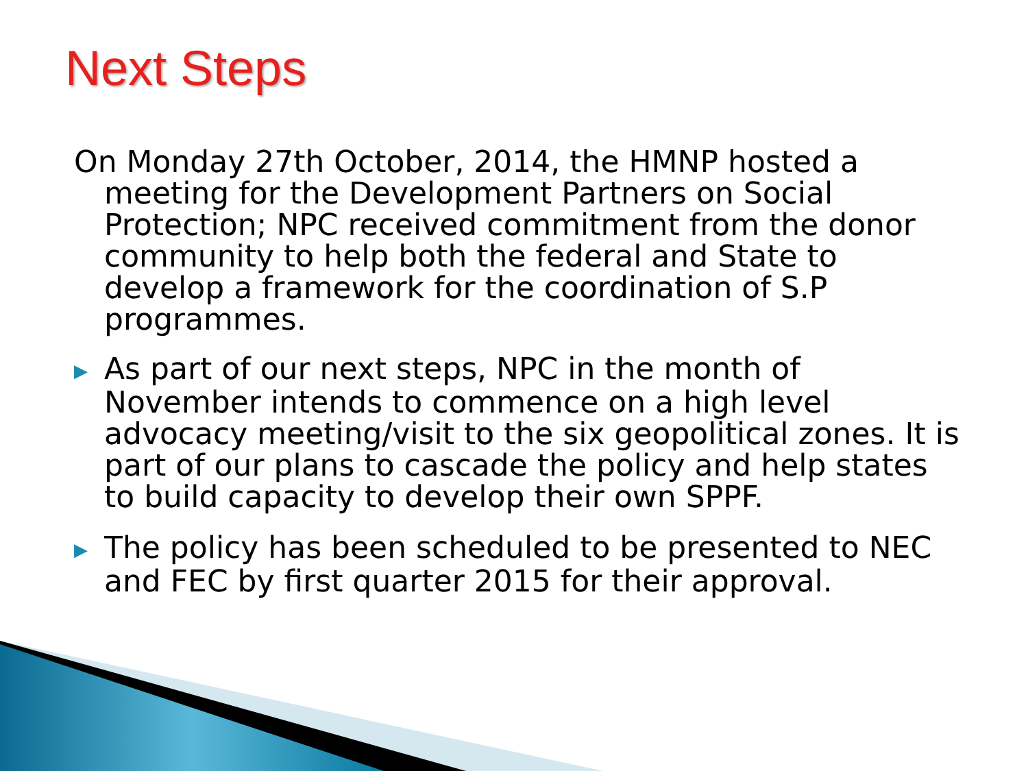Next Steps
On Monday 27th October, 2014, the HMNP hosted a meeting for the Development Partners on Social Protection; NPC received commitment from the donor community to help both the federal and State to develop a framework for the coordination of S.P programmes.
▶ As part of our next steps, NPC in the month of November intends to commence on a high level advocacy meeting/visit to the six geopolitical zones. It is part of our plans to cascade the policy and help states to build capacity to develop their own SPPF.
▶ The policy has been scheduled to be presented to NEC and FEC by first quarter 2015 for their approval.